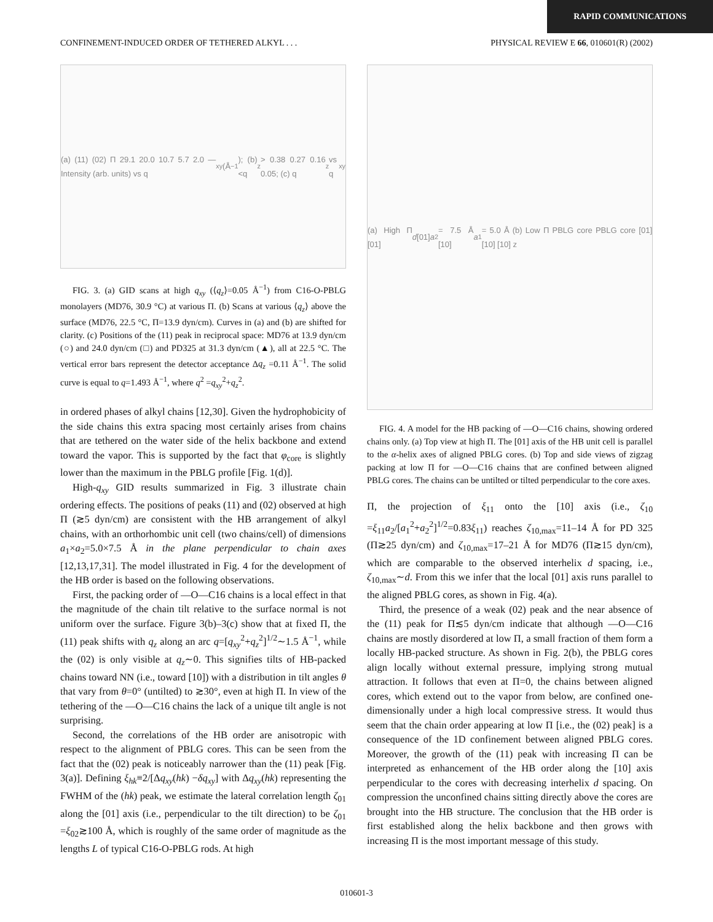RAPID COMMUNICATIONS
CONFINEMENT-INDUCED ORDER OF TETHERED ALKYL . . . PHYSICAL REVIEW E 66, 010601(R) (2002)
(a) (11) (02) Π 29.1 20.0 10.7 5.7 2.0 — Intensity (arb. units) vs q<sub>xy</sub> (Å<sup>−1</sup>); (b) <q<sub>z</sub>> 0.38 0.27 0.16 0.05; (c) q<sub>z</sub> vs q<sub>xy</sub>
FIG. 3. (a) GID scans at high q<sub>xy</sub> (⟨q<sub>z</sub>⟩=0.05 Å<sup>−1</sup>) from C16-O-PBLG monolayers (MD76, 30.9 °C) at various Π. (b) Scans at various ⟨q<sub>z</sub>⟩ above the surface (MD76, 22.5 °C, Π=13.9 dyn/cm). Curves in (a) and (b) are shifted for clarity. (c) Positions of the (11) peak in reciprocal space: MD76 at 13.9 dyn/cm (○) and 24.0 dyn/cm (□) and PD325 at 31.3 dyn/cm (▲), all at 22.5 °C. The vertical error bars represent the detector acceptance Δq<sub>z</sub> =0.11 Å<sup>−1</sup>. The solid curve is equal to q=1.493 Å<sup>−1</sup>, where q<sup>2</sup> =q<sub>xy</sub><sup>2</sup>+q<sub>z</sub><sup>2</sup>.
in ordered phases of alkyl chains [12,30]. Given the hydrophobicity of the side chains this extra spacing most certainly arises from chains that are tethered on the water side of the helix backbone and extend toward the vapor. This is supported by the fact that φ<sub>core</sub> is slightly lower than the maximum in the PBLG profile [Fig. 1(d)].
High-q<sub>xy</sub> GID results summarized in Fig. 3 illustrate chain ordering effects. The positions of peaks (11) and (02) observed at high Π (≳5 dyn/cm) are consistent with the HB arrangement of alkyl chains, with an orthorhombic unit cell (two chains/cell) of dimensions a<sub>1</sub>×a<sub>2</sub>=5.0×7.5 Å in the plane perpendicular to chain axes [12,13,17,31]. The model illustrated in Fig. 4 for the development of the HB order is based on the following observations.
First, the packing order of —O—C16 chains is a local effect in that the magnitude of the chain tilt relative to the surface normal is not uniform over the surface. Figure 3(b)–3(c) show that at fixed Π, the (11) peak shifts with q<sub>z</sub> along an arc q=[q<sub>xy</sub><sup>2</sup>+q<sub>z</sub><sup>2</sup>]<sup>1/2</sup>∼1.5 Å<sup>−1</sup>, while the (02) is only visible at q<sub>z</sub>∼0. This signifies tilts of HB-packed chains toward NN (i.e., toward [10]) with a distribution in tilt angles θ that vary from θ=0° (untilted) to ≳30°, even at high Π. In view of the tethering of the —O—C16 chains the lack of a unique tilt angle is not surprising.
Second, the correlations of the HB order are anisotropic with respect to the alignment of PBLG cores. This can be seen from the fact that the (02) peak is noticeably narrower than the (11) peak [Fig. 3(a)]. Defining ξ<sub>hk</sub>≡2/[Δq<sub>xy</sub>(hk) −δq<sub>xy</sub>] with Δq<sub>xy</sub>(hk) representing the FWHM of the (hk) peak, we estimate the lateral correlation length ζ<sub>01</sub> along the [01] axis (i.e., perpendicular to the tilt direction) to be ζ<sub>01</sub> =ξ<sub>02</sub>≳100 Å, which is roughly of the same order of magnitude as the lengths L of typical C16-O-PBLG rods. At high
(a) High Π [01] d [01] a<sub>2</sub> = 7.5 Å [10] a<sub>1</sub> = 5.0 Å (b) Low Π PBLG core PBLG core [01] [10] [10] z
FIG. 4. A model for the HB packing of —O—C16 chains, showing ordered chains only. (a) Top view at high Π. The [01] axis of the HB unit cell is parallel to the α-helix axes of aligned PBLG cores. (b) Top and side views of zigzag packing at low Π for —O—C16 chains that are confined between aligned PBLG cores. The chains can be untilted or tilted perpendicular to the core axes.
Π, the projection of ξ<sub>11</sub> onto the [10] axis (i.e., ζ<sub>10</sub> =ξ<sub>11</sub>a<sub>2</sub>/[a<sub>1</sub><sup>2</sup>+a<sub>2</sub><sup>2</sup>]<sup>1/2</sup>=0.83ξ<sub>11</sub>) reaches ζ<sub>10,max</sub>=11–14 Å for PD 325 (Π≳25 dyn/cm) and ζ<sub>10,max</sub>=17–21 Å for MD76 (Π≳15 dyn/cm), which are comparable to the observed interhelix d spacing, i.e., ζ<sub>10,max</sub>∼d. From this we infer that the local [01] axis runs parallel to the aligned PBLG cores, as shown in Fig. 4(a).
Third, the presence of a weak (02) peak and the near absence of the (11) peak for Π≲5 dyn/cm indicate that although —O—C16 chains are mostly disordered at low Π, a small fraction of them form a locally HB-packed structure. As shown in Fig. 2(b), the PBLG cores align locally without external pressure, implying strong mutual attraction. It follows that even at Π=0, the chains between aligned cores, which extend out to the vapor from below, are confined one-dimensionally under a high local compressive stress. It would thus seem that the chain order appearing at low Π [i.e., the (02) peak] is a consequence of the 1D confinement between aligned PBLG cores. Moreover, the growth of the (11) peak with increasing Π can be interpreted as enhancement of the HB order along the [10] axis perpendicular to the cores with decreasing interhelix d spacing. On compression the unconfined chains sitting directly above the cores are brought into the HB structure. The conclusion that the HB order is first established along the helix backbone and then grows with increasing Π is the most important message of this study.
010601-3